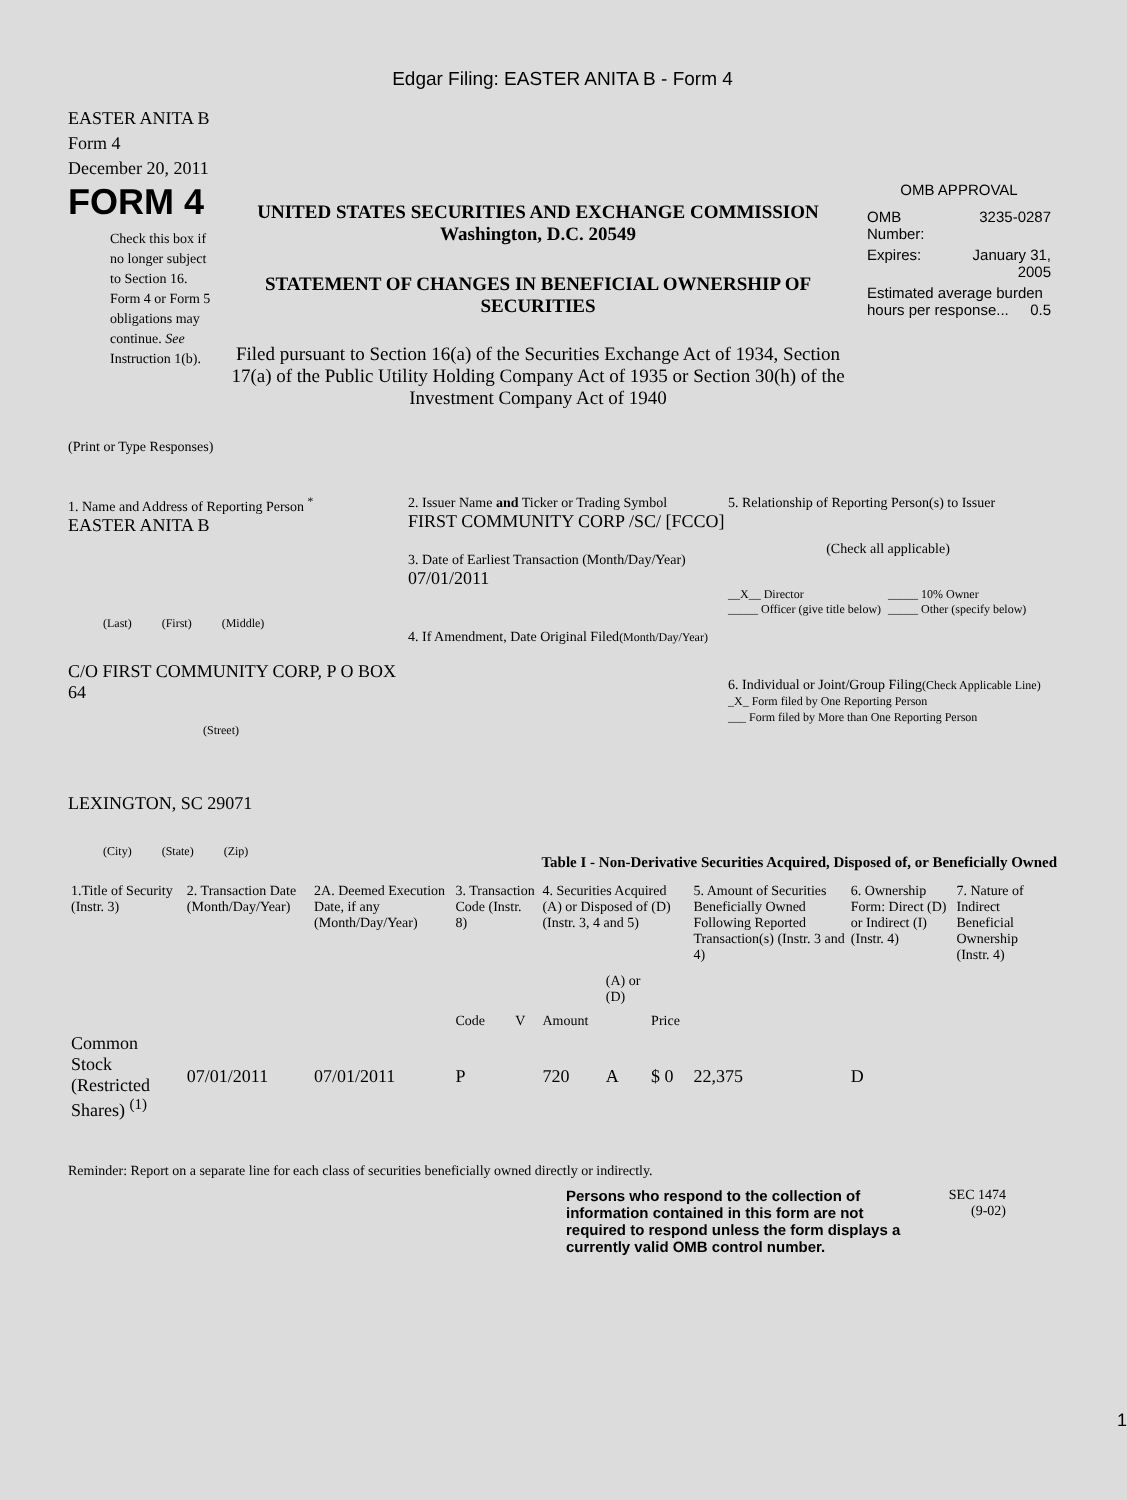Edgar Filing: EASTER ANITA B - Form 4
EASTER ANITA B
Form 4
December 20, 2011
FORM 4
Check this box if no longer subject to Section 16. Form 4 or Form 5 obligations may continue. See Instruction 1(b).
UNITED STATES SECURITIES AND EXCHANGE COMMISSION
Washington, D.C. 20549
STATEMENT OF CHANGES IN BENEFICIAL OWNERSHIP OF SECURITIES
Filed pursuant to Section 16(a) of the Securities Exchange Act of 1934, Section 17(a) of the Public Utility Holding Company Act of 1935 or Section 30(h) of the Investment Company Act of 1940
OMB APPROVAL
| OMB Number: | 3235-0287 |
| Expires: | January 31, 2005 |
| Estimated average burden hours per response... 0.5 | |
(Print or Type Responses)
1. Name and Address of Reporting Person <sup>*</sup>
EASTER ANITA B
(Last) (First) (Middle)
C/O FIRST COMMUNITY CORP, P O BOX 64
(Street)
LEXINGTON, SC 29071
(City) (State) (Zip)
2. Issuer Name and Ticker or Trading Symbol
FIRST COMMUNITY CORP /SC/ [FCCO]
3. Date of Earliest Transaction (Month/Day/Year)
07/01/2011
4. If Amendment, Date Original Filed(Month/Day/Year)
5. Relationship of Reporting Person(s) to Issuer
(Check all applicable)
__X__ Director
_____ Officer (give title below)
_____ 10% Owner
_____ Other (specify below)
6. Individual or Joint/Group Filing(Check Applicable Line)
_X_ Form filed by One Reporting Person
___ Form filed by More than One Reporting Person
Table I - Non-Derivative Securities Acquired, Disposed of, or Beneficially Owned
| 1.Title of Security (Instr. 3) | 2. Transaction Date (Month/Day/Year) | 2A. Deemed Execution Date, if any (Month/Day/Year) | 3. Transaction Code (Instr. 8) | | 4. Securities Acquired (A) or Disposed of (D) (Instr. 3, 4 and 5) | | | 5. Amount of Securities Beneficially Owned Following Reported Transaction(s) (Instr. 3 and 4) | 6. Ownership Form: Direct (D) or Indirect (I) (Instr. 4) | 7. Nature of Indirect Beneficial Ownership (Instr. 4) |
| --- | --- | --- | --- | --- | --- | --- | --- | --- | --- | --- |
| | | | Code | V | Amount | (A) or (D) | Price | | | |
| Common Stock (Restricted Shares) <sup>(1)</sup> | 07/01/2011 | 07/01/2011 | P | | 720 | A | $ 0 | 22,375 | D | |
Reminder: Report on a separate line for each class of securities beneficially owned directly or indirectly.
Persons who respond to the collection of information contained in this form are not required to respond unless the form displays a currently valid OMB control number.
SEC 1474
(9-02)
1